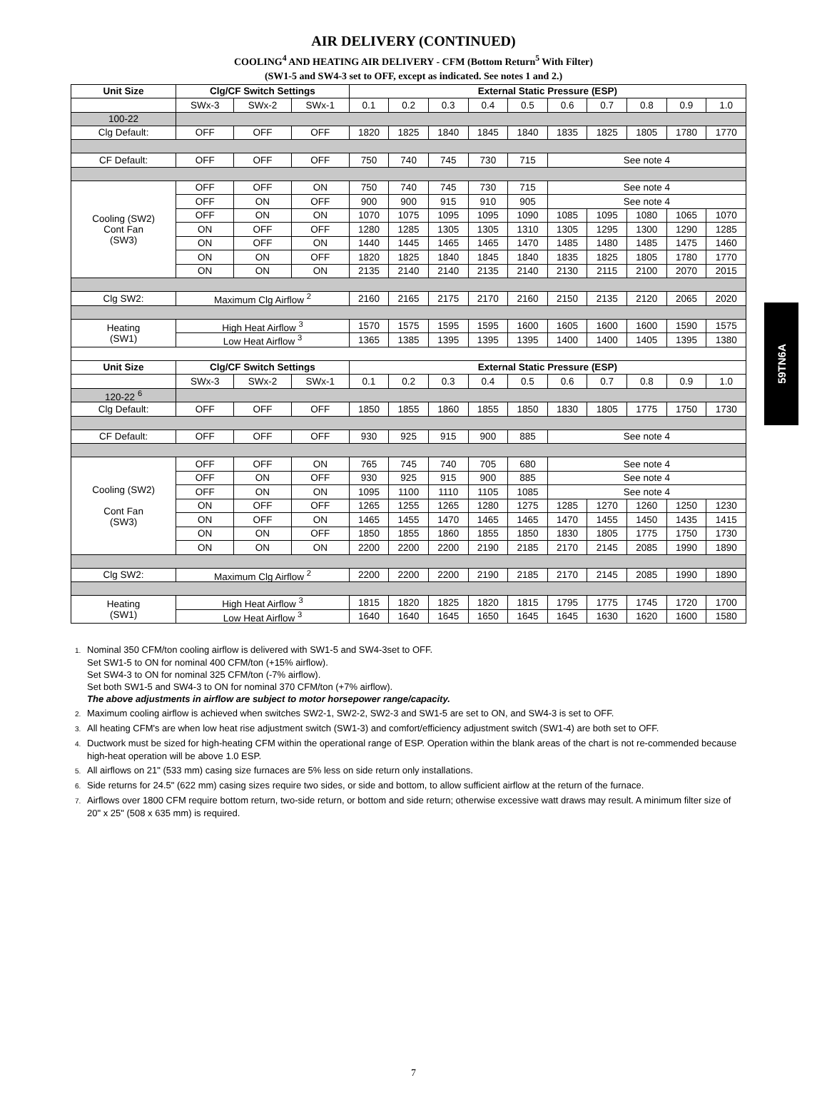AIR DELIVERY (CONTINUED)
COOLING<sup>4</sup> AND HEATING AIR DELIVERY - CFM (Bottom Return<sup>5</sup> With Filter)
(SW1-5 and SW4-3 set to OFF, except as indicated. See notes 1 and 2.)
| Unit Size | Clg/CF Switch Settings | | | External Static Pressure (ESP) | | | | | | | | | |
| --- | --- | --- | --- | --- | --- | --- | --- | --- | --- | --- | --- | --- | --- |
| | SWx-3 | SWx-2 | SWx-1 | 0.1 | 0.2 | 0.3 | 0.4 | 0.5 | 0.6 | 0.7 | 0.8 | 0.9 | 1.0 |
| 100-22 | | | | | | | | | | | | | |
| Clg Default: | OFF | OFF | OFF | 1820 | 1825 | 1840 | 1845 | 1840 | 1835 | 1825 | 1805 | 1780 | 1770 |
| CF Default: | OFF | OFF | OFF | 750 | 740 | 745 | 730 | 715 | See note 4 | | | | |
| Cooling (SW2) Cont Fan (SW3) | OFF | OFF | ON | 750 | 740 | 745 | 730 | 715 | See note 4 | | | | |
| | OFF | ON | OFF | 900 | 900 | 915 | 910 | 905 | See note 4 | | | | |
| | OFF | ON | ON | 1070 | 1075 | 1095 | 1095 | 1090 | 1085 | 1095 | 1080 | 1065 | 1070 |
| | ON | OFF | OFF | 1280 | 1285 | 1305 | 1305 | 1310 | 1305 | 1295 | 1300 | 1290 | 1285 |
| | ON | OFF | ON | 1440 | 1445 | 1465 | 1465 | 1470 | 1485 | 1480 | 1485 | 1475 | 1460 |
| | ON | ON | OFF | 1820 | 1825 | 1840 | 1845 | 1840 | 1835 | 1825 | 1805 | 1780 | 1770 |
| | ON | ON | ON | 2135 | 2140 | 2140 | 2135 | 2140 | 2130 | 2115 | 2100 | 2070 | 2015 |
| Clg SW2: | Maximum Clg Airflow <sup>2</sup> | | | 2160 | 2165 | 2175 | 2170 | 2160 | 2150 | 2135 | 2120 | 2065 | 2020 |
| Heating (SW1) | High Heat Airflow <sup>3</sup> | | | 1570 | 1575 | 1595 | 1595 | 1600 | 1605 | 1600 | 1600 | 1590 | 1575 |
| | Low Heat Airflow <sup>3</sup> | | | 1365 | 1385 | 1395 | 1395 | 1395 | 1400 | 1400 | 1405 | 1395 | 1380 |
| Unit Size | Clg/CF Switch Settings | | | External Static Pressure (ESP) | | | | | | | | | |
| | SWx-3 | SWx-2 | SWx-1 | 0.1 | 0.2 | 0.3 | 0.4 | 0.5 | 0.6 | 0.7 | 0.8 | 0.9 | 1.0 |
| 120-22 <sup>6</sup> | | | | | | | | | | | | | |
| Clg Default: | OFF | OFF | OFF | 1850 | 1855 | 1860 | 1855 | 1850 | 1830 | 1805 | 1775 | 1750 | 1730 |
| CF Default: | OFF | OFF | OFF | 930 | 925 | 915 | 900 | 885 | See note 4 | | | | |
| Cooling (SW2) Cont Fan (SW3) | OFF | OFF | ON | 765 | 745 | 740 | 705 | 680 | See note 4 | | | | |
| | OFF | ON | OFF | 930 | 925 | 915 | 900 | 885 | See note 4 | | | | |
| | OFF | ON | ON | 1095 | 1100 | 1110 | 1105 | 1085 | See note 4 | | | | |
| | ON | OFF | OFF | 1265 | 1255 | 1265 | 1280 | 1275 | 1285 | 1270 | 1260 | 1250 | 1230 |
| | ON | OFF | ON | 1465 | 1455 | 1470 | 1465 | 1465 | 1470 | 1455 | 1450 | 1435 | 1415 |
| | ON | ON | OFF | 1850 | 1855 | 1860 | 1855 | 1850 | 1830 | 1805 | 1775 | 1750 | 1730 |
| | ON | ON | ON | 2200 | 2200 | 2200 | 2190 | 2185 | 2170 | 2145 | 2085 | 1990 | 1890 |
| Clg SW2: | Maximum Clg Airflow <sup>2</sup> | | | 2200 | 2200 | 2200 | 2190 | 2185 | 2170 | 2145 | 2085 | 1990 | 1890 |
| Heating (SW1) | High Heat Airflow <sup>3</sup> | | | 1815 | 1820 | 1825 | 1820 | 1815 | 1795 | 1775 | 1745 | 1720 | 1700 |
| | Low Heat Airflow <sup>3</sup> | | | 1640 | 1640 | 1645 | 1650 | 1645 | 1645 | 1630 | 1620 | 1600 | 1580 |
1. Nominal 350 CFM/ton cooling airflow is delivered with SW1-5 and SW4-3set to OFF.
Set SW1-5 to ON for nominal 400 CFM/ton (+15% airflow).
Set SW4-3 to ON for nominal 325 CFM/ton (-7% airflow).
Set both SW1-5 and SW4-3 to ON for nominal 370 CFM/ton (+7% airflow).
The above adjustments in airflow are subject to motor horsepower range/capacity.
2. Maximum cooling airflow is achieved when switches SW2-1, SW2-2, SW2-3 and SW1-5 are set to ON, and SW4-3 is set to OFF.
3. All heating CFM's are when low heat rise adjustment switch (SW1-3) and comfort/efficiency adjustment switch (SW1-4) are both set to OFF.
4. Ductwork must be sized for high-heating CFM within the operational range of ESP. Operation within the blank areas of the chart is not re-commended because high-heat operation will be above 1.0 ESP.
5. All airflows on 21" (533 mm) casing size furnaces are 5% less on side return only installations.
6. Side returns for 24.5" (622 mm) casing sizes require two sides, or side and bottom, to allow sufficient airflow at the return of the furnace.
7. Airflows over 1800 CFM require bottom return, two-side return, or bottom and side return; otherwise excessive watt draws may result. A minimum filter size of 20" x 25" (508 x 635 mm) is required.
59TN6A
7